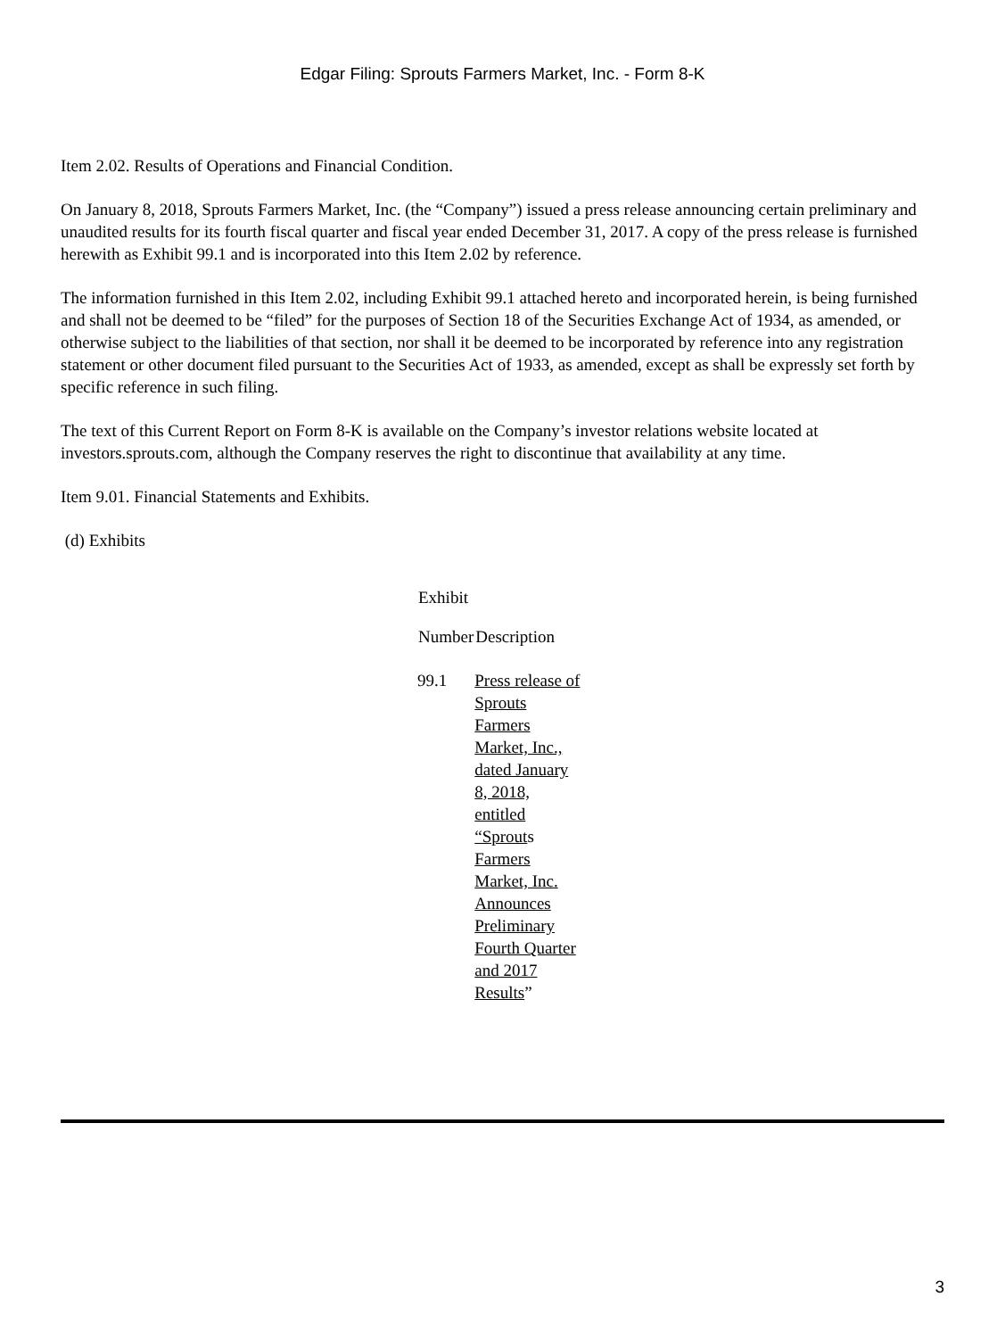Edgar Filing: Sprouts Farmers Market, Inc. - Form 8-K
Item 2.02. Results of Operations and Financial Condition.
On January 8, 2018, Sprouts Farmers Market, Inc. (the “Company”) issued a press release announcing certain preliminary and unaudited results for its fourth fiscal quarter and fiscal year ended December 31, 2017. A copy of the press release is furnished herewith as Exhibit 99.1 and is incorporated into this Item 2.02 by reference.
The information furnished in this Item 2.02, including Exhibit 99.1 attached hereto and incorporated herein, is being furnished and shall not be deemed to be “filed” for the purposes of Section 18 of the Securities Exchange Act of 1934, as amended, or otherwise subject to the liabilities of that section, nor shall it be deemed to be incorporated by reference into any registration statement or other document filed pursuant to the Securities Act of 1933, as amended, except as shall be expressly set forth by specific reference in such filing.
The text of this Current Report on Form 8-K is available on the Company’s investor relations website located at investors.sprouts.com, although the Company reserves the right to discontinue that availability at any time.
Item 9.01. Financial Statements and Exhibits.
(d) Exhibits
| Exhibit Number | Description |
| --- | --- |
| 99.1 | Press release of Sprouts Farmers Market, Inc., dated January 8, 2018, entitled “Sprout s Farmers Market, Inc. Announces Preliminary Fourth Quarter and 2017 Results ” |
3